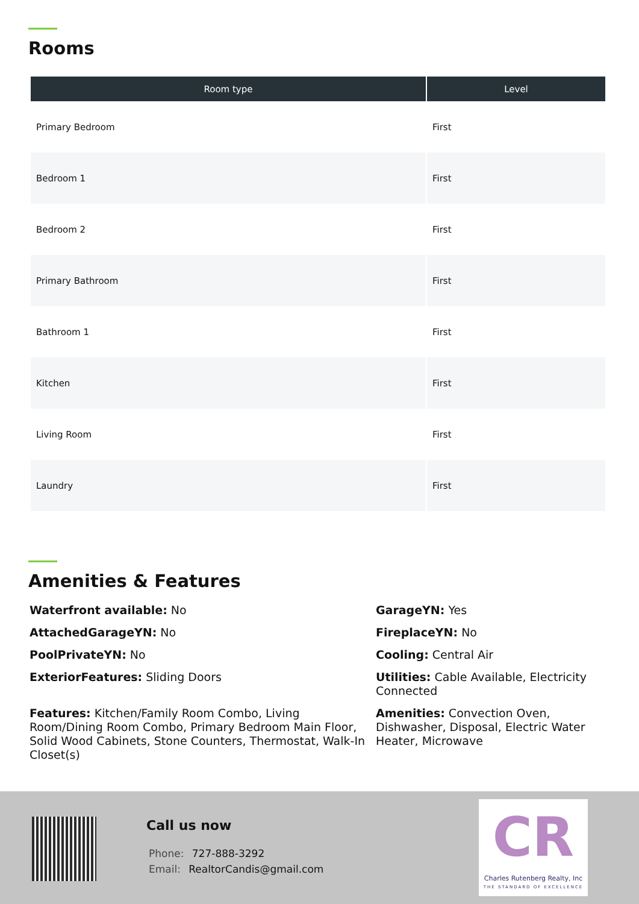Rooms
| Room type | Level |
| --- | --- |
| Primary Bedroom | First |
| Bedroom 1 | First |
| Bedroom 2 | First |
| Primary Bathroom | First |
| Bathroom 1 | First |
| Kitchen | First |
| Living Room | First |
| Laundry | First |
Amenities & Features
Waterfront available: No
GarageYN: Yes
AttachedGarageYN: No
FireplaceYN: No
PoolPrivateYN: No
Cooling: Central Air
ExteriorFeatures: Sliding Doors
Utilities: Cable Available, Electricity Connected
Features: Kitchen/Family Room Combo, Living Room/Dining Room Combo, Primary Bedroom Main Floor, Solid Wood Cabinets, Stone Counters, Thermostat, Walk-In Closet(s)
Amenities: Convection Oven, Dishwasher, Disposal, Electric Water Heater, Microwave
Call us now
Phone: 727-888-3292
Email: RealtorCandis@gmail.com
CR
Charles Rutenberg Realty, Inc
THE STANDARD OF EXCELLENCE